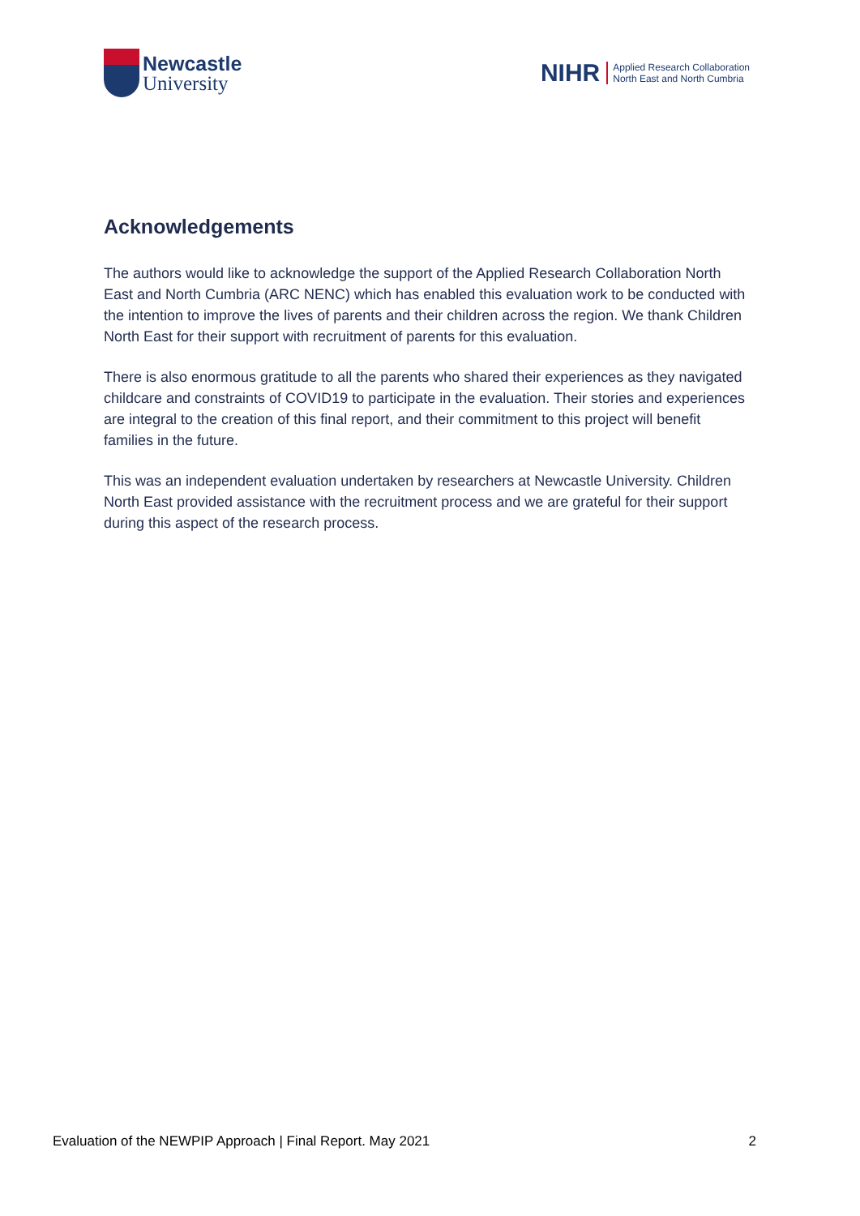Newcastle
University
NIHR
Applied Research Collaboration
North East and North Cumbria
Acknowledgements
The authors would like to acknowledge the support of the Applied Research Collaboration North East and North Cumbria (ARC NENC) which has enabled this evaluation work to be conducted with the intention to improve the lives of parents and their children across the region. We thank Children North East for their support with recruitment of parents for this evaluation.
There is also enormous gratitude to all the parents who shared their experiences as they navigated childcare and constraints of COVID19 to participate in the evaluation. Their stories and experiences are integral to the creation of this final report, and their commitment to this project will benefit families in the future.
This was an independent evaluation undertaken by researchers at Newcastle University. Children North East provided assistance with the recruitment process and we are grateful for their support during this aspect of the research process.
Evaluation of the NEWPIP Approach | Final Report. May 2021 2